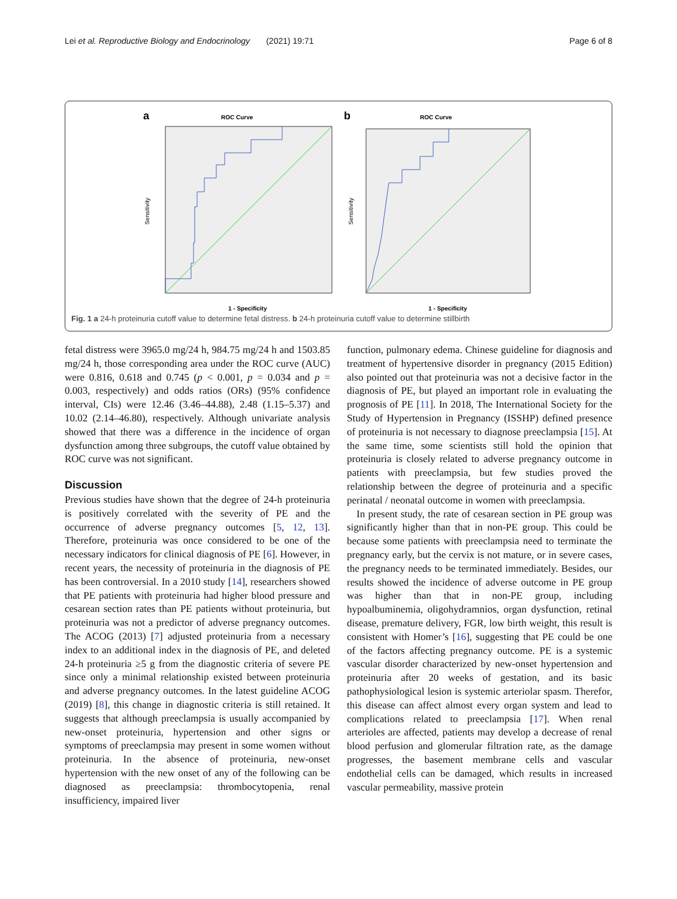Lei et al. Reproductive Biology and Endocrinology (2021) 19:71 Page 6 of 8
a
ROC Curve
Sensitivity
1 - Specificity
b
ROC Curve
Sensitivity
1 - Specificity
Fig. 1 a 24-h proteinuria cutoff value to determine fetal distress. b 24-h proteinuria cutoff value to determine stillbirth
fetal distress were 3965.0 mg/24 h, 984.75 mg/24 h and 1503.85 mg/24 h, those corresponding area under the ROC curve (AUC) were 0.816, 0.618 and 0.745 (p < 0.001, p = 0.034 and p = 0.003, respectively) and odds ratios (ORs) (95% confidence interval, CIs) were 12.46 (3.46–44.88), 2.48 (1.15–5.37) and 10.02 (2.14–46.80), respectively. Although univariate analysis showed that there was a difference in the incidence of organ dysfunction among three subgroups, the cutoff value obtained by ROC curve was not significant.
Discussion
Previous studies have shown that the degree of 24-h proteinuria is positively correlated with the severity of PE and the occurrence of adverse pregnancy outcomes [5, 12, 13]. Therefore, proteinuria was once considered to be one of the necessary indicators for clinical diagnosis of PE [6]. However, in recent years, the necessity of proteinuria in the diagnosis of PE has been controversial. In a 2010 study [14], researchers showed that PE patients with proteinuria had higher blood pressure and cesarean section rates than PE patients without proteinuria, but proteinuria was not a predictor of adverse pregnancy outcomes. The ACOG (2013) [7] adjusted proteinuria from a necessary index to an additional index in the diagnosis of PE, and deleted 24-h proteinuria ≥5 g from the diagnostic criteria of severe PE since only a minimal relationship existed between proteinuria and adverse pregnancy outcomes. In the latest guideline ACOG (2019) [8], this change in diagnostic criteria is still retained. It suggests that although preeclampsia is usually accompanied by new-onset proteinuria, hypertension and other signs or symptoms of preeclampsia may present in some women without proteinuria. In the absence of proteinuria, new-onset hypertension with the new onset of any of the following can be diagnosed as preeclampsia: thrombocytopenia, renal insufficiency, impaired liver
function, pulmonary edema. Chinese guideline for diagnosis and treatment of hypertensive disorder in pregnancy (2015 Edition) also pointed out that proteinuria was not a decisive factor in the diagnosis of PE, but played an important role in evaluating the prognosis of PE [11]. In 2018, The International Society for the Study of Hypertension in Pregnancy (ISSHP) defined presence of proteinuria is not necessary to diagnose preeclampsia [15]. At the same time, some scientists still hold the opinion that proteinuria is closely related to adverse pregnancy outcome in patients with preeclampsia, but few studies proved the relationship between the degree of proteinuria and a specific perinatal / neonatal outcome in women with preeclampsia.
In present study, the rate of cesarean section in PE group was significantly higher than that in non-PE group. This could be because some patients with preeclampsia need to terminate the pregnancy early, but the cervix is not mature, or in severe cases, the pregnancy needs to be terminated immediately. Besides, our results showed the incidence of adverse outcome in PE group was higher than that in non-PE group, including hypoalbuminemia, oligohydramnios, organ dysfunction, retinal disease, premature delivery, FGR, low birth weight, this result is consistent with Homer’s [16], suggesting that PE could be one of the factors affecting pregnancy outcome. PE is a systemic vascular disorder characterized by new-onset hypertension and proteinuria after 20 weeks of gestation, and its basic pathophysiological lesion is systemic arteriolar spasm. Therefor, this disease can affect almost every organ system and lead to complications related to preeclampsia [17]. When renal arterioles are affected, patients may develop a decrease of renal blood perfusion and glomerular filtration rate, as the damage progresses, the basement membrane cells and vascular endothelial cells can be damaged, which results in increased vascular permeability, massive protein